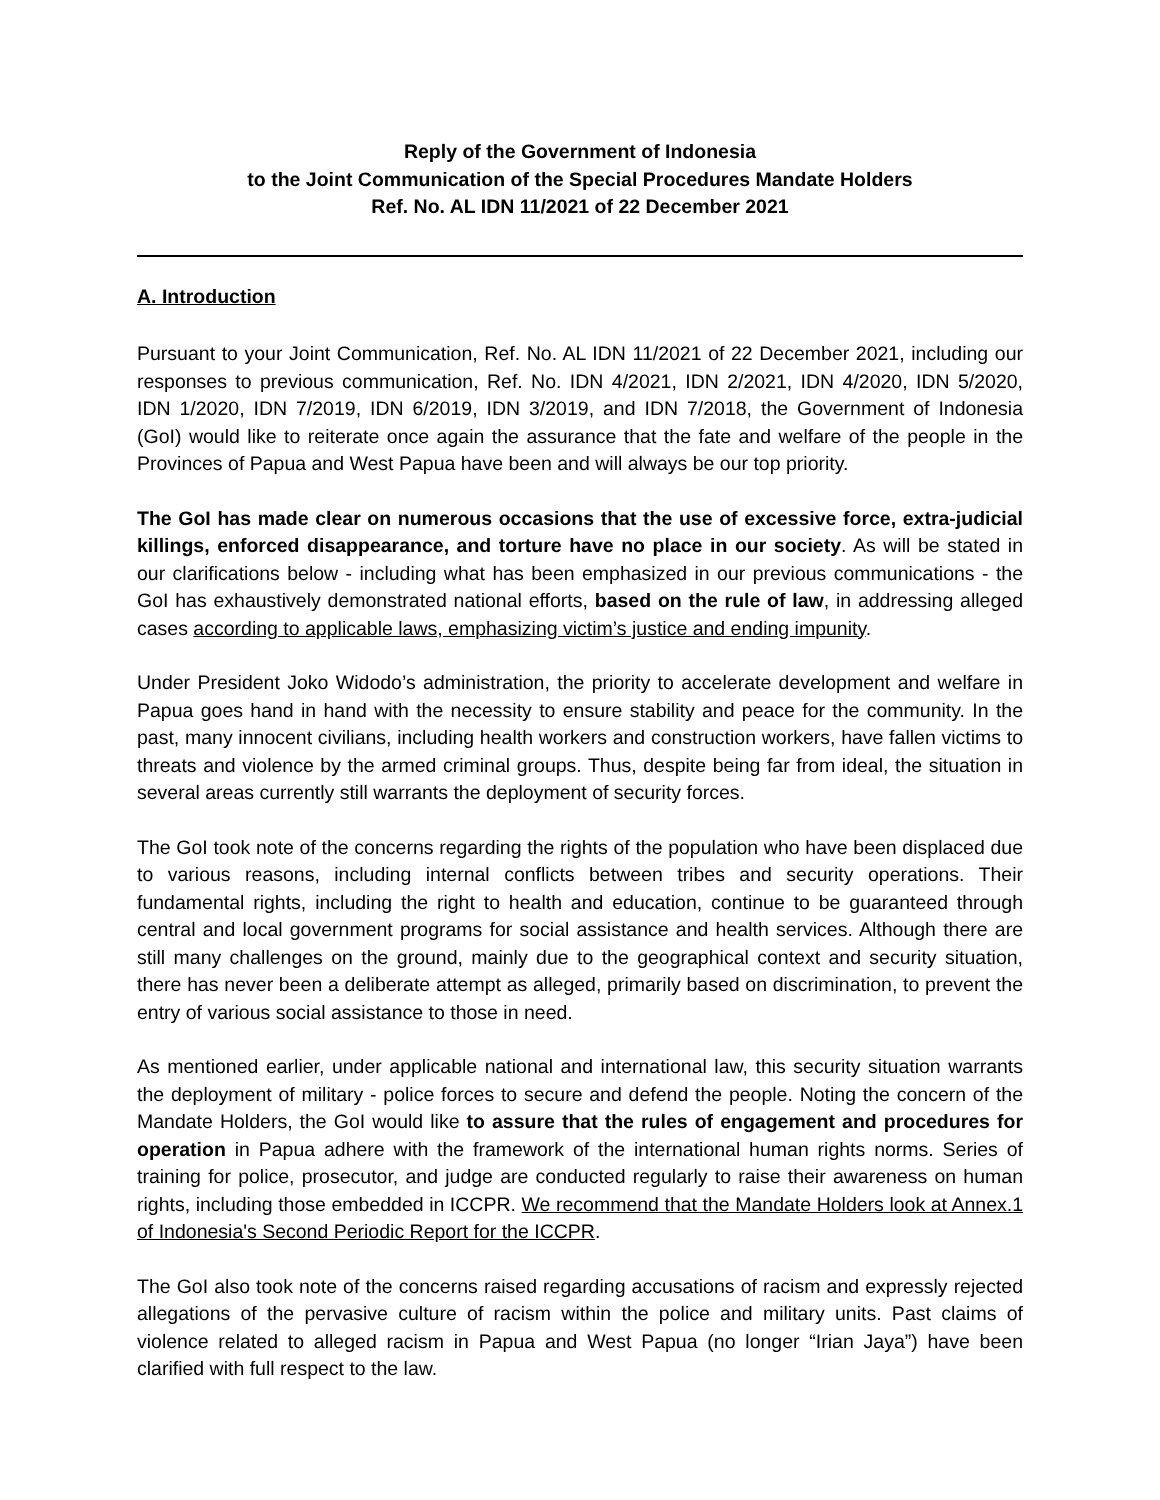Reply of the Government of Indonesia
to the Joint Communication of the Special Procedures Mandate Holders
Ref. No. AL IDN 11/2021 of 22 December 2021
A. Introduction
Pursuant to your Joint Communication, Ref. No. AL IDN 11/2021 of 22 December 2021, including our responses to previous communication, Ref. No. IDN 4/2021, IDN 2/2021, IDN 4/2020, IDN 5/2020, IDN 1/2020, IDN 7/2019, IDN 6/2019, IDN 3/2019, and IDN 7/2018, the Government of Indonesia (GoI) would like to reiterate once again the assurance that the fate and welfare of the people in the Provinces of Papua and West Papua have been and will always be our top priority.
The GoI has made clear on numerous occasions that the use of excessive force, extra-judicial killings, enforced disappearance, and torture have no place in our society. As will be stated in our clarifications below - including what has been emphasized in our previous communications - the GoI has exhaustively demonstrated national efforts, based on the rule of law, in addressing alleged cases according to applicable laws, emphasizing victim’s justice and ending impunity.
Under President Joko Widodo’s administration, the priority to accelerate development and welfare in Papua goes hand in hand with the necessity to ensure stability and peace for the community. In the past, many innocent civilians, including health workers and construction workers, have fallen victims to threats and violence by the armed criminal groups. Thus, despite being far from ideal, the situation in several areas currently still warrants the deployment of security forces.
The GoI took note of the concerns regarding the rights of the population who have been displaced due to various reasons, including internal conflicts between tribes and security operations. Their fundamental rights, including the right to health and education, continue to be guaranteed through central and local government programs for social assistance and health services. Although there are still many challenges on the ground, mainly due to the geographical context and security situation, there has never been a deliberate attempt as alleged, primarily based on discrimination, to prevent the entry of various social assistance to those in need.
As mentioned earlier, under applicable national and international law, this security situation warrants the deployment of military - police forces to secure and defend the people. Noting the concern of the Mandate Holders, the GoI would like to assure that the rules of engagement and procedures for operation in Papua adhere with the framework of the international human rights norms. Series of training for police, prosecutor, and judge are conducted regularly to raise their awareness on human rights, including those embedded in ICCPR. We recommend that the Mandate Holders look at Annex.1 of Indonesia's Second Periodic Report for the ICCPR.
The GoI also took note of the concerns raised regarding accusations of racism and expressly rejected allegations of the pervasive culture of racism within the police and military units. Past claims of violence related to alleged racism in Papua and West Papua (no longer “Irian Jaya”) have been clarified with full respect to the law.